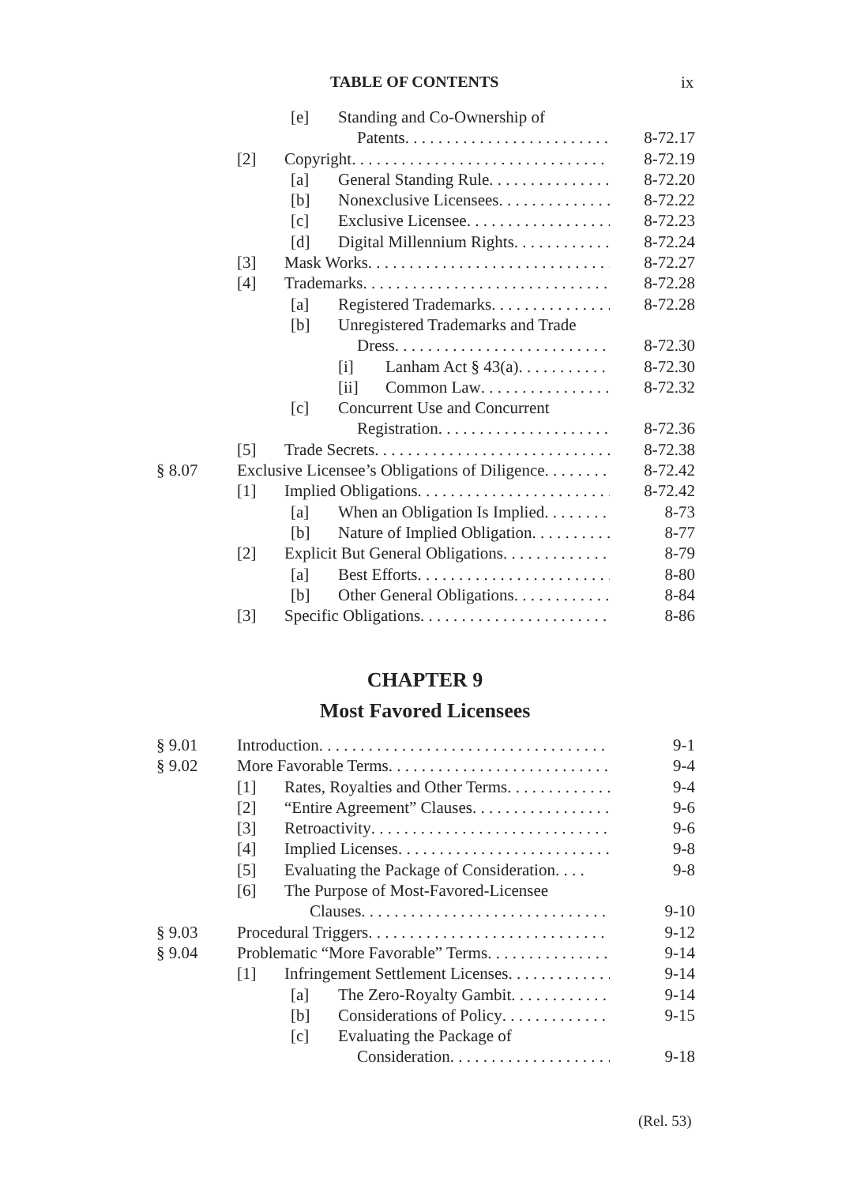TABLE OF CONTENTS ix
[e] Standing and Co-Ownership of
Patents . . . . . . . . . . . . . . . . . . . . . . . . . . . . . . 8-72.17
[2] Copyright. . . . . . . . . . . . . . . . . . . . . . . . . . . . . . . . . . . . 8-72.19
[a] General Standing Rule. . . . . . . . . . . . . . . . . . 8-72.20
[b] Nonexclusive Licensees. . . . . . . . . . . . . . . . . 8-72.22
[c] Exclusive Licensee. . . . . . . . . . . . . . . . . . . . . . 8-72.23
[d] Digital Millennium Rights. . . . . . . . . . . . . . . . 8-72.24
[3] Mask Works . . . . . . . . . . . . . . . . . . . . . . . . . . . . . . . . 8-72.27
[4] Trademarks . . . . . . . . . . . . . . . . . . . . . . . . . . . . . . . . . 8-72.28
[a] Registered Trademarks. . . . . . . . . . . . . . . . . . 8-72.28
[b] Unregistered Trademarks and Trade
Dress. . . . . . . . . . . . . . . . . . . . . . . . . . . . . . . . 8-72.30
[i] Lanham Act § 43(a) . . . . . . . . . . . . . 8-72.30
[ii] Common Law . . . . . . . . . . . . . . . . . . . . 8-72.32
[c] Concurrent Use and Concurrent
Registration . . . . . . . . . . . . . . . . . . . . . . . . . 8-72.36
[5] Trade Secrets. . . . . . . . . . . . . . . . . . . . . . . . . . . . . . 8-72.38
§ 8.07 Exclusive Licensee’s Obligations of Diligence. . . . . . . . 8-72.42
[1] Implied Obligations. . . . . . . . . . . . . . . . . . . . . . . . . . 8-72.42
[a] When an Obligation Is Implied. . . . . . . . . . 8-73
[b] Nature of Implied Obligation. . . . . . . . . . . . 8-77
[2] Explicit But General Obligations. . . . . . . . . . . . . . 8-79
[a] Best Efforts. . . . . . . . . . . . . . . . . . . . . . . . . . . . . . 8-80
[b] Other General Obligations. . . . . . . . . . . . . . . . 8-84
[3] Specific Obligations . . . . . . . . . . . . . . . . . . . . . . . . . . 8-86
CHAPTER 9
Most Favored Licensees
§ 9.01 Introduction . . . . . . . . . . . . . . . . . . . . . . . . . . . . . . . . . . . . . . . . . 9-1
§ 9.02 More Favorable Terms . . . . . . . . . . . . . . . . . . . . . . . . . . . . . . . 9-4
[1] Rates, Royalties and Other Terms . . . . . . . . . . . . . 9-4
[2] “Entire Agreement” Clauses. . . . . . . . . . . . . . . . . . . . 9-6
[3] Retroactivity . . . . . . . . . . . . . . . . . . . . . . . . . . . . . . . . 9-6
[4] Implied Licenses . . . . . . . . . . . . . . . . . . . . . . . . . . . . . . 9-8
[5] Evaluating the Package of Consideration . . . . 9-8
[6] The Purpose of Most-Favored-Licensee
Clauses . . . . . . . . . . . . . . . . . . . . . . . . . . . . . . . . . . . . . 9-10
§ 9.03 Procedural Triggers. . . . . . . . . . . . . . . . . . . . . . . . . . . . . . . . . 9-12
§ 9.04 Problematic “More Favorable” Terms . . . . . . . . . . . . . . . . 9-14
[1] Infringement Settlement Licenses. . . . . . . . . . . . . . 9-14
[a] The Zero-Royalty Gambit . . . . . . . . . . . . . . . . 9-14
[b] Considerations of Policy . . . . . . . . . . . . . . . . 9-15
[c] Evaluating the Package of
Consideration. . . . . . . . . . . . . . . . . . . . . . . . . 9-18
(Rel. 53)